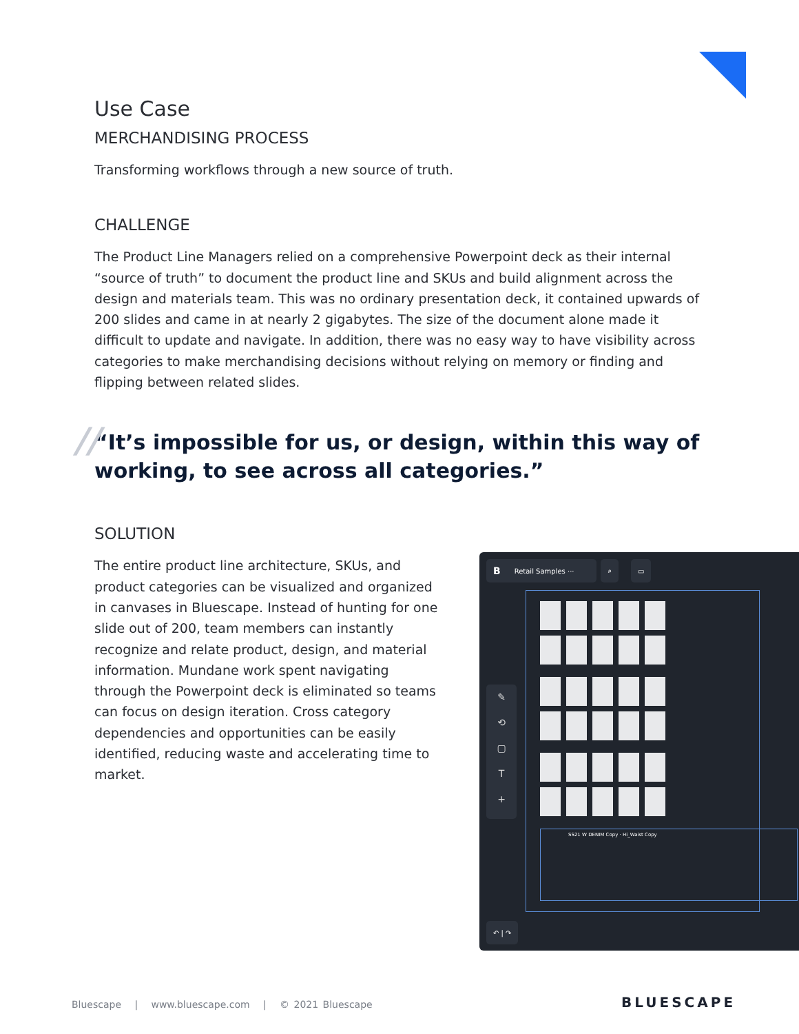Use Case
MERCHANDISING PROCESS
Transforming workflows through a new source of truth.
CHALLENGE
The Product Line Managers relied on a comprehensive Powerpoint deck as their internal “source of truth” to document the product line and SKUs and build alignment across the design and materials team. This was no ordinary presentation deck, it contained upwards of 200 slides and came in at nearly 2 gigabytes. The size of the document alone made it difficult to update and navigate. In addition, there was no easy way to have visibility across categories to make merchandising decisions without relying on memory or finding and flipping between related slides.
// “It’s impossible for us, or design, within this way of working, to see across all categories.”
SOLUTION
The entire product line architecture, SKUs, and product categories can be visualized and organized in canvases in Bluescape. Instead of hunting for one slide out of 200, team members can instantly recognize and relate product, design, and material information. Mundane work spent navigating through the Powerpoint deck is eliminated so teams can focus on design iteration. Cross category dependencies and opportunities can be easily identified, reducing waste and accelerating time to market.
B Retail Samples ··· ⌕ ▭
SS21 W DENIM Copy · Hi_Waist Copy
✎
⟲
▢
T
+
↶ | ↷
Bluescape | www.bluescape.com | © 2021 Bluescape
BLUESCAPE